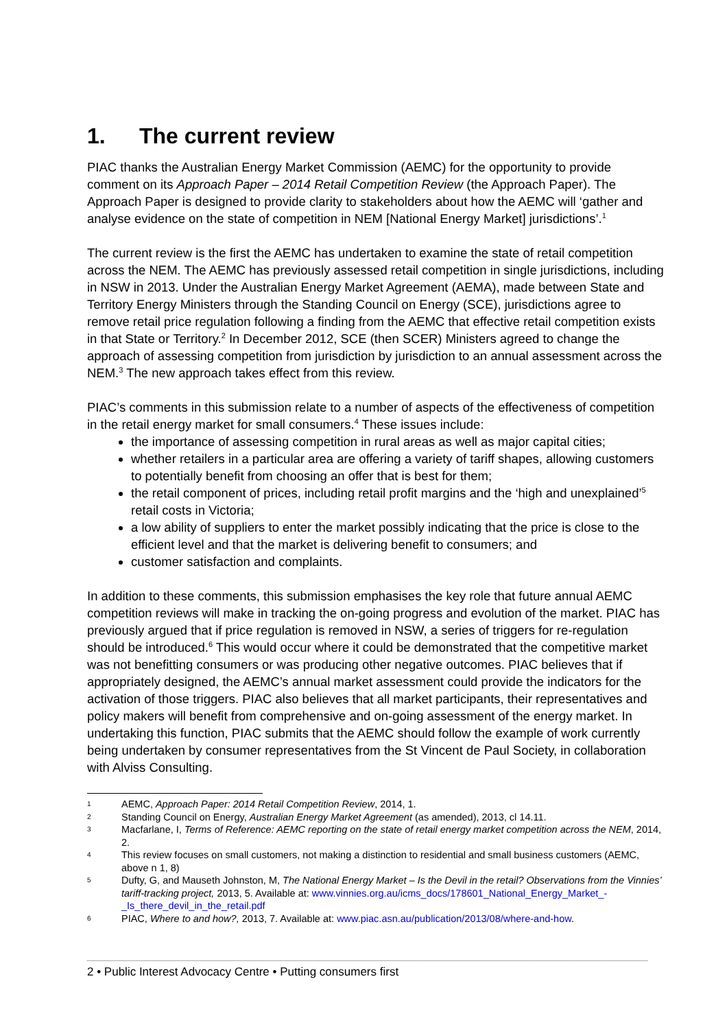1. The current review
PIAC thanks the Australian Energy Market Commission (AEMC) for the opportunity to provide comment on its Approach Paper – 2014 Retail Competition Review (the Approach Paper). The Approach Paper is designed to provide clarity to stakeholders about how the AEMC will ‘gather and analyse evidence on the state of competition in NEM [National Energy Market] jurisdictions’.<sup>1</sup>
The current review is the first the AEMC has undertaken to examine the state of retail competition across the NEM. The AEMC has previously assessed retail competition in single jurisdictions, including in NSW in 2013. Under the Australian Energy Market Agreement (AEMA), made between State and Territory Energy Ministers through the Standing Council on Energy (SCE), jurisdictions agree to remove retail price regulation following a finding from the AEMC that effective retail competition exists in that State or Territory.<sup>2</sup> In December 2012, SCE (then SCER) Ministers agreed to change the approach of assessing competition from jurisdiction by jurisdiction to an annual assessment across the NEM.<sup>3</sup> The new approach takes effect from this review.
PIAC’s comments in this submission relate to a number of aspects of the effectiveness of competition in the retail energy market for small consumers.<sup>4</sup> These issues include:
the importance of assessing competition in rural areas as well as major capital cities;
whether retailers in a particular area are offering a variety of tariff shapes, allowing customers to potentially benefit from choosing an offer that is best for them;
the retail component of prices, including retail profit margins and the ‘high and unexplained’<sup>5</sup> retail costs in Victoria;
a low ability of suppliers to enter the market possibly indicating that the price is close to the efficient level and that the market is delivering benefit to consumers; and
customer satisfaction and complaints.
In addition to these comments, this submission emphasises the key role that future annual AEMC competition reviews will make in tracking the on-going progress and evolution of the market. PIAC has previously argued that if price regulation is removed in NSW, a series of triggers for re-regulation should be introduced.<sup>6</sup> This would occur where it could be demonstrated that the competitive market was not benefitting consumers or was producing other negative outcomes. PIAC believes that if appropriately designed, the AEMC’s annual market assessment could provide the indicators for the activation of those triggers. PIAC also believes that all market participants, their representatives and policy makers will benefit from comprehensive and on-going assessment of the energy market. In undertaking this function, PIAC submits that the AEMC should follow the example of work currently being undertaken by consumer representatives from the St Vincent de Paul Society, in collaboration with Alviss Consulting.
1 AEMC, Approach Paper: 2014 Retail Competition Review, 2014, 1.
2 Standing Council on Energy, Australian Energy Market Agreement (as amended), 2013, cl 14.11.
3 Macfarlane, I, Terms of Reference: AEMC reporting on the state of retail energy market competition across the NEM, 2014, 2.
4 This review focuses on small customers, not making a distinction to residential and small business customers (AEMC, above n 1, 8)
5 Dufty, G, and Mauseth Johnston, M, The National Energy Market – Is the Devil in the retail? Observations from the Vinnies’ tariff-tracking project, 2013, 5. Available at: www.vinnies.org.au/icms_docs/178601_National_Energy_Market_-_Is_there_devil_in_the_retail.pdf
6 PIAC, Where to and how?, 2013, 7. Available at: www.piac.asn.au/publication/2013/08/where-and-how.
2 • Public Interest Advocacy Centre • Putting consumers first